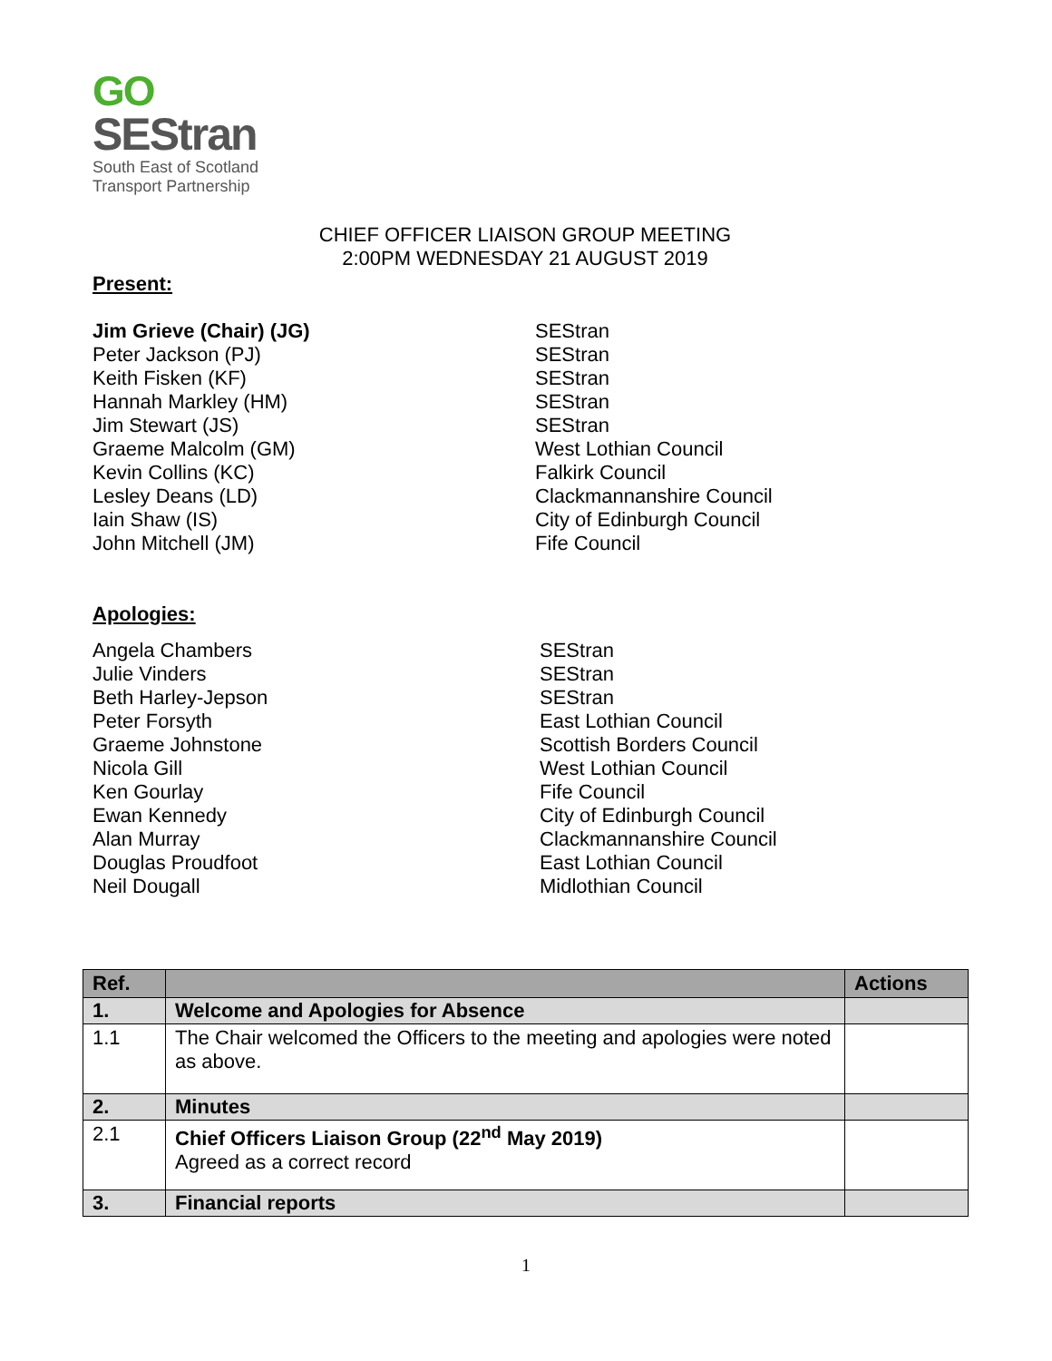GO
SEStran
South East of Scotland
Transport Partnership
CHIEF OFFICER LIAISON GROUP MEETING
2:00PM WEDNESDAY 21 AUGUST 2019
Present:
Jim Grieve (Chair) (JG) SEStran Peter Jackson (PJ) SEStran Keith Fisken (KF) SEStran Hannah Markley (HM) SEStran Jim Stewart (JS) SEStran Graeme Malcolm (GM) West Lothian Council Kevin Collins (KC) Falkirk Council Lesley Deans (LD) Clackmannanshire Council Iain Shaw (IS) City of Edinburgh Council John Mitchell (JM) Fife Council
Apologies:
Angela Chambers SEStran Julie Vinders SEStran Beth Harley-Jepson SEStran Peter Forsyth East Lothian Council Graeme Johnstone Scottish Borders Council Nicola Gill West Lothian Council Ken Gourlay Fife Council Ewan Kennedy City of Edinburgh Council Alan Murray Clackmannanshire Council Douglas Proudfoot East Lothian Council Neil Dougall Midlothian Council
| Ref. | | Actions |
| --- | --- | --- |
| 1. | Welcome and Apologies for Absence | |
| 1.1 | The Chair welcomed the Officers to the meeting and apologies were noted as above. | |
| 2. | Minutes | |
| 2.1 | Chief Officers Liaison Group (22<sup>nd</sup> May 2019) Agreed as a correct record | |
| 3. | Financial reports | |
1